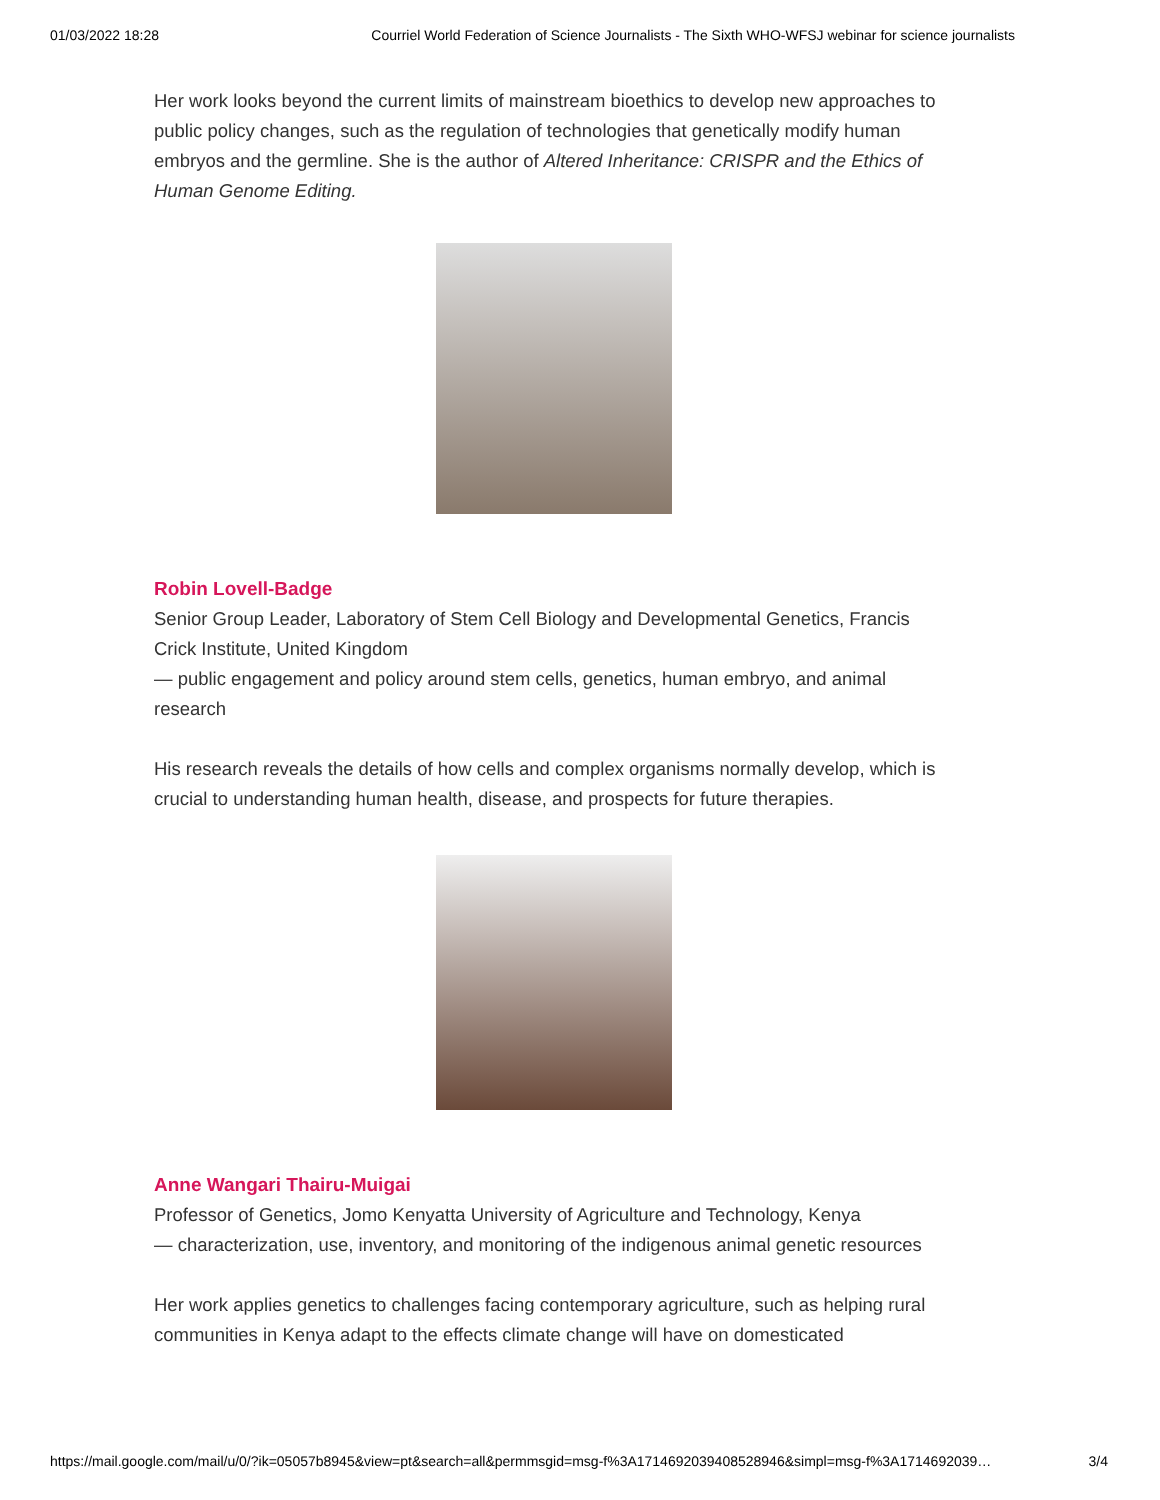01/03/2022 18:28 Courriel World Federation of Science Journalists - The Sixth WHO-WFSJ webinar for science journalists
Her work looks beyond the current limits of mainstream bioethics to develop new approaches to public policy changes, such as the regulation of technologies that genetically modify human embryos and the germline. She is the author of Altered Inheritance: CRISPR and the Ethics of Human Genome Editing.
Robin Lovell-Badge
Senior Group Leader, Laboratory of Stem Cell Biology and Developmental Genetics, Francis Crick Institute, United Kingdom
— public engagement and policy around stem cells, genetics, human embryo, and animal research
His research reveals the details of how cells and complex organisms normally develop, which is crucial to understanding human health, disease, and prospects for future therapies.
Anne Wangari Thairu-Muigai
Professor of Genetics, Jomo Kenyatta University of Agriculture and Technology, Kenya
— characterization, use, inventory, and monitoring of the indigenous animal genetic resources
Her work applies genetics to challenges facing contemporary agriculture, such as helping rural communities in Kenya adapt to the effects climate change will have on domesticated
https://mail.google.com/mail/u/0/?ik=05057b8945&view=pt&search=all&permmsgid=msg-f%3A1714692039408528946&simpl=msg-f%3A1714692039… 3/4